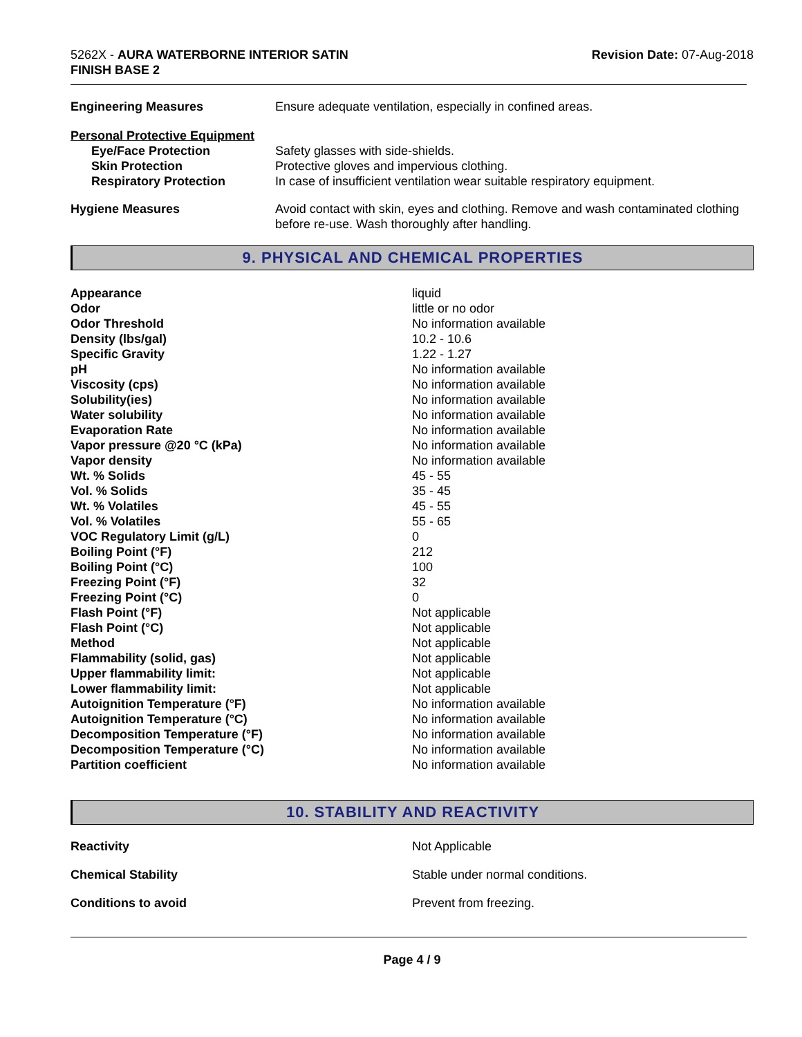5262X - AURA WATERBORNE INTERIOR SATIN
FINISH BASE 2
Revision Date: 07-Aug-2018
| Engineering Measures | Ensure adequate ventilation, especially in confined areas. |
| Personal Protective Equipment | |
| Eye/Face Protection | Safety glasses with side-shields. |
| Skin Protection | Protective gloves and impervious clothing. |
| Respiratory Protection | In case of insufficient ventilation wear suitable respiratory equipment. |
| Hygiene Measures | Avoid contact with skin, eyes and clothing. Remove and wash contaminated clothing before re-use. Wash thoroughly after handling. |
9. PHYSICAL AND CHEMICAL PROPERTIES
| Appearance | liquid |
| Odor | little or no odor |
| Odor Threshold | No information available |
| Density (lbs/gal) | 10.2 - 10.6 |
| Specific Gravity | 1.22 - 1.27 |
| pH | No information available |
| Viscosity (cps) | No information available |
| Solubility(ies) | No information available |
| Water solubility | No information available |
| Evaporation Rate | No information available |
| Vapor pressure @20 °C (kPa) | No information available |
| Vapor density | No information available |
| Wt. % Solids | 45 - 55 |
| Vol. % Solids | 35 - 45 |
| Wt. % Volatiles | 45 - 55 |
| Vol. % Volatiles | 55 - 65 |
| VOC Regulatory Limit (g/L) | 0 |
| Boiling Point (°F) | 212 |
| Boiling Point (°C) | 100 |
| Freezing Point (°F) | 32 |
| Freezing Point (°C) | 0 |
| Flash Point (°F) | Not applicable |
| Flash Point (°C) | Not applicable |
| Method | Not applicable |
| Flammability (solid, gas) | Not applicable |
| Upper flammability limit: | Not applicable |
| Lower flammability limit: | Not applicable |
| Autoignition Temperature (°F) | No information available |
| Autoignition Temperature (°C) | No information available |
| Decomposition Temperature (°F) | No information available |
| Decomposition Temperature (°C) | No information available |
| Partition coefficient | No information available |
10. STABILITY AND REACTIVITY
| Reactivity | Not Applicable |
| Chemical Stability | Stable under normal conditions. |
| Conditions to avoid | Prevent from freezing. |
Page 4 / 9